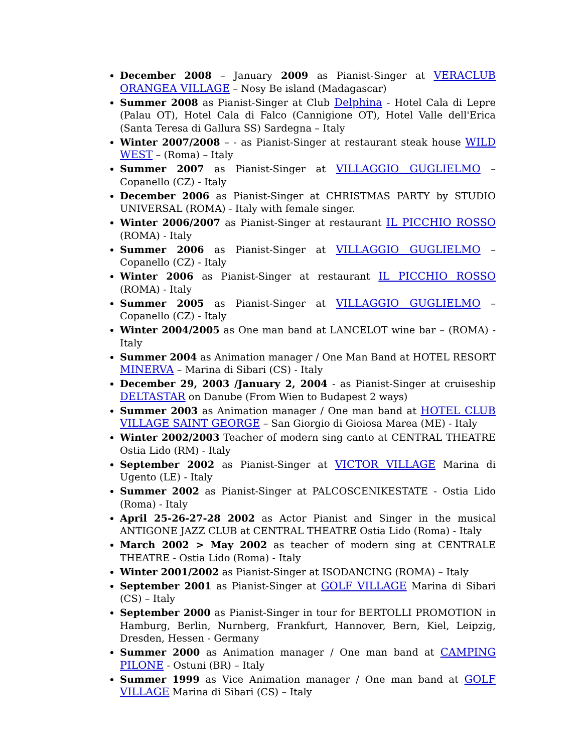December 2008 – January 2009 as Pianist-Singer at VERACLUB ORANGEA VILLAGE – Nosy Be island (Madagascar)
Summer 2008 as Pianist-Singer at Club Delphina - Hotel Cala di Lepre (Palau OT), Hotel Cala di Falco (Cannigione OT), Hotel Valle dell'Erica (Santa Teresa di Gallura SS) Sardegna – Italy
Winter 2007/2008 – - as Pianist-Singer at restaurant steak house WILD WEST – (Roma) – Italy
Summer 2007 as Pianist-Singer at VILLAGGIO GUGLIELMO – Copanello (CZ) - Italy
December 2006 as Pianist-Singer at CHRISTMAS PARTY by STUDIO UNIVERSAL (ROMA) - Italy with female singer.
Winter 2006/2007 as Pianist-Singer at restaurant IL PICCHIO ROSSO (ROMA) - Italy
Summer 2006 as Pianist-Singer at VILLAGGIO GUGLIELMO – Copanello (CZ) - Italy
Winter 2006 as Pianist-Singer at restaurant IL PICCHIO ROSSO (ROMA) - Italy
Summer 2005 as Pianist-Singer at VILLAGGIO GUGLIELMO – Copanello (CZ) - Italy
Winter 2004/2005 as One man band at LANCELOT wine bar – (ROMA) - Italy
Summer 2004 as Animation manager / One Man Band at HOTEL RESORT MINERVA – Marina di Sibari (CS) - Italy
December 29, 2003 /January 2, 2004 - as Pianist-Singer at cruiseship DELTASTAR on Danube (From Wien to Budapest 2 ways)
Summer 2003 as Animation manager / One man band at HOTEL CLUB VILLAGE SAINT GEORGE – San Giorgio di Gioiosa Marea (ME) - Italy
Winter 2002/2003 Teacher of modern sing canto at CENTRAL THEATRE Ostia Lido (RM) - Italy
September 2002 as Pianist-Singer at VICTOR VILLAGE Marina di Ugento (LE) - Italy
Summer 2002 as Pianist-Singer at PALCOSCENIKESTATE - Ostia Lido (Roma) - Italy
April 25-26-27-28 2002 as Actor Pianist and Singer in the musical ANTIGONE JAZZ CLUB at CENTRAL THEATRE Ostia Lido (Roma) - Italy
March 2002 > May 2002 as teacher of modern sing at CENTRALE THEATRE - Ostia Lido (Roma) - Italy
Winter 2001/2002 as Pianist-Singer at ISODANCING (ROMA) – Italy
September 2001 as Pianist-Singer at GOLF VILLAGE Marina di Sibari (CS) – Italy
September 2000 as Pianist-Singer in tour for BERTOLLI PROMOTION in Hamburg, Berlin, Nurnberg, Frankfurt, Hannover, Bern, Kiel, Leipzig, Dresden, Hessen - Germany
Summer 2000 as Animation manager / One man band at CAMPING PILONE - Ostuni (BR) – Italy
Summer 1999 as Vice Animation manager / One man band at GOLF VILLAGE Marina di Sibari (CS) – Italy